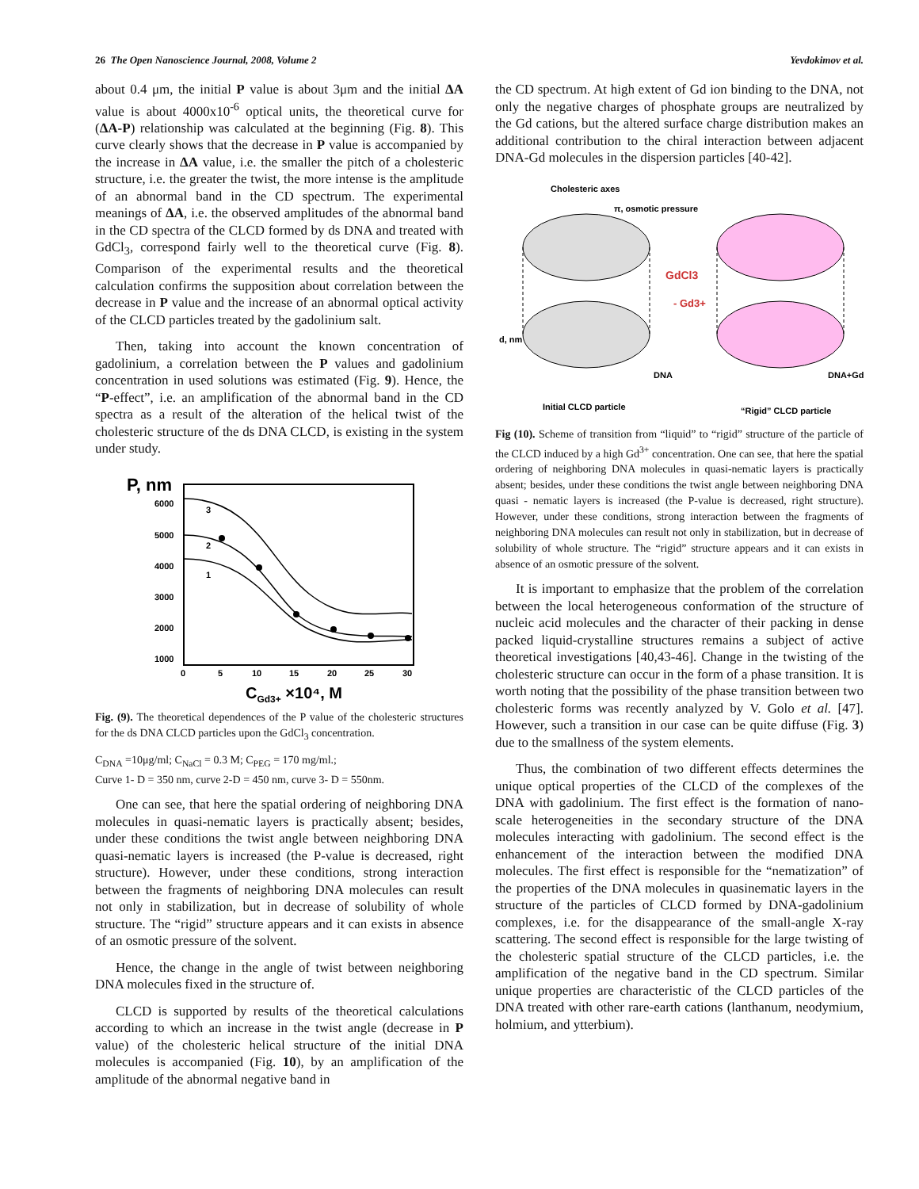26 The Open Nanoscience Journal, 2008, Volume 2 Yevdokimov et al.
about 0.4 μm, the initial P value is about 3μm and the initial ΔA value is about 4000x10<sup>-6</sup> optical units, the theoretical curve for (ΔA-P) relationship was calculated at the beginning (Fig. 8). This curve clearly shows that the decrease in P value is accompanied by the increase in ΔA value, i.e. the smaller the pitch of a cholesteric structure, i.e. the greater the twist, the more intense is the amplitude of an abnormal band in the CD spectrum. The experimental meanings of ΔA, i.e. the observed amplitudes of the abnormal band in the CD spectra of the CLCD formed by ds DNA and treated with GdCl<sub>3</sub>, correspond fairly well to the theoretical curve (Fig. 8). Comparison of the experimental results and the theoretical calculation confirms the supposition about correlation between the decrease in P value and the increase of an abnormal optical activity of the CLCD particles treated by the gadolinium salt.
Then, taking into account the known concentration of gadolinium, a correlation between the P values and gadolinium concentration in used solutions was estimated (Fig. 9). Hence, the “P-effect”, i.e. an amplification of the abnormal band in the CD spectra as a result of the alteration of the helical twist of the cholesteric structure of the ds DNA CLCD, is existing in the system under study.
P, nm
6000
5000
4000
3000
2000
1000
0
5
10
15
20
25
30
3
2
1
CGd3+ ×10⁴, M
Fig. (9). The theoretical dependences of the P value of the cholesteric structures for the ds DNA CLCD particles upon the GdCl<sub>3</sub> concentration.
C<sub>DNA</sub> =10μg/ml; C<sub>NaCl</sub> = 0.3 M; C<sub>PEG</sub> = 170 mg/ml.;
Curve 1- D = 350 nm, curve 2-D = 450 nm, curve 3- D = 550nm.
One can see, that here the spatial ordering of neighboring DNA molecules in quasi-nematic layers is practically absent; besides, under these conditions the twist angle between neighboring DNA quasi-nematic layers is increased (the P-value is decreased, right structure). However, under these conditions, strong interaction between the fragments of neighboring DNA molecules can result not only in stabilization, but in decrease of solubility of whole structure. The “rigid” structure appears and it can exists in absence of an osmotic pressure of the solvent.
Hence, the change in the angle of twist between neighboring DNA molecules fixed in the structure of.
CLCD is supported by results of the theoretical calculations according to which an increase in the twist angle (decrease in P value) of the cholesteric helical structure of the initial DNA molecules is accompanied (Fig. 10), by an amplification of the amplitude of the abnormal negative band in
the CD spectrum. At high extent of Gd ion binding to the DNA, not only the negative charges of phosphate groups are neutralized by the Gd cations, but the altered surface charge distribution makes an additional contribution to the chiral interaction between adjacent DNA-Gd molecules in the dispersion particles [40-42].
Cholesteric axes
π, osmotic pressure
GdCl3
- Gd3+
d, nm
DNA
DNA+Gd
Initial CLCD particle
“Rigid” CLCD particle
Fig (10). Scheme of transition from “liquid” to “rigid” structure of the particle of the CLCD induced by a high Gd<sup>3+</sup> concentration. One can see, that here the spatial ordering of neighboring DNA molecules in quasi-nematic layers is practically absent; besides, under these conditions the twist angle between neighboring DNA quasi - nematic layers is increased (the P-value is decreased, right structure). However, under these conditions, strong interaction between the fragments of neighboring DNA molecules can result not only in stabilization, but in decrease of solubility of whole structure. The “rigid” structure appears and it can exists in absence of an osmotic pressure of the solvent.
It is important to emphasize that the problem of the correlation between the local heterogeneous conformation of the structure of nucleic acid molecules and the character of their packing in dense packed liquid-crystalline structures remains a subject of active theoretical investigations [40,43-46]. Change in the twisting of the cholesteric structure can occur in the form of a phase transition. It is worth noting that the possibility of the phase transition between two cholesteric forms was recently analyzed by V. Golo et al. [47]. However, such a transition in our case can be quite diffuse (Fig. 3) due to the smallness of the system elements.
Thus, the combination of two different effects determines the unique optical properties of the CLCD of the complexes of the DNA with gadolinium. The first effect is the formation of nano-scale heterogeneities in the secondary structure of the DNA molecules interacting with gadolinium. The second effect is the enhancement of the interaction between the modified DNA molecules. The first effect is responsible for the “nematization” of the properties of the DNA molecules in quasinematic layers in the structure of the particles of CLCD formed by DNA-gadolinium complexes, i.e. for the disappearance of the small-angle X-ray scattering. The second effect is responsible for the large twisting of the cholesteric spatial structure of the CLCD particles, i.e. the amplification of the negative band in the CD spectrum. Similar unique properties are characteristic of the CLCD particles of the DNA treated with other rare-earth cations (lanthanum, neodymium, holmium, and ytterbium).